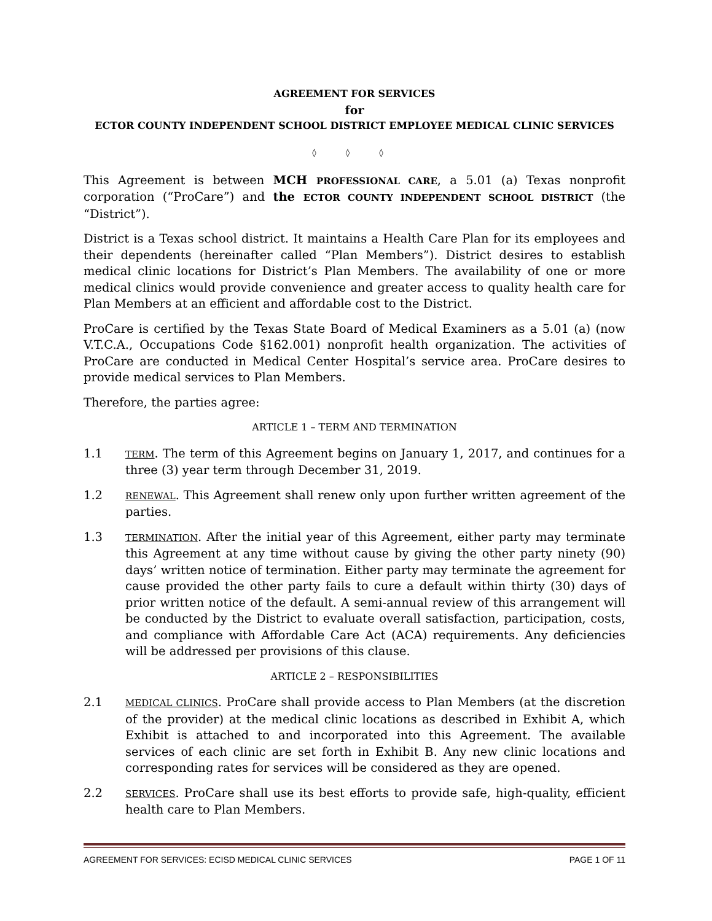AGREEMENT FOR SERVICES
for
ECTOR COUNTY INDEPENDENT SCHOOL DISTRICT EMPLOYEE MEDICAL CLINIC SERVICES
◊ ◊ ◊
This Agreement is between MCH PROFESSIONAL CARE, a 5.01 (a) Texas nonprofit corporation (“ProCare”) and the ECTOR COUNTY INDEPENDENT SCHOOL DISTRICT (the “District”).
District is a Texas school district. It maintains a Health Care Plan for its employees and their dependents (hereinafter called “Plan Members”). District desires to establish medical clinic locations for District’s Plan Members. The availability of one or more medical clinics would provide convenience and greater access to quality health care for Plan Members at an efficient and affordable cost to the District.
ProCare is certified by the Texas State Board of Medical Examiners as a 5.01 (a) (now V.T.C.A., Occupations Code §162.001) nonprofit health organization. The activities of ProCare are conducted in Medical Center Hospital’s service area. ProCare desires to provide medical services to Plan Members.
Therefore, the parties agree:
ARTICLE 1 – TERM AND TERMINATION
1.1
TERM. The term of this Agreement begins on January 1, 2017, and continues for a three (3) year term through December 31, 2019.
1.2
RENEWAL. This Agreement shall renew only upon further written agreement of the parties.
1.3
TERMINATION. After the initial year of this Agreement, either party may terminate this Agreement at any time without cause by giving the other party ninety (90) days’ written notice of termination. Either party may terminate the agreement for cause provided the other party fails to cure a default within thirty (30) days of prior written notice of the default. A semi-annual review of this arrangement will be conducted by the District to evaluate overall satisfaction, participation, costs, and compliance with Affordable Care Act (ACA) requirements. Any deficiencies will be addressed per provisions of this clause.
ARTICLE 2 – RESPONSIBILITIES
2.1
MEDICAL CLINICS. ProCare shall provide access to Plan Members (at the discretion of the provider) at the medical clinic locations as described in Exhibit A, which Exhibit is attached to and incorporated into this Agreement. The available services of each clinic are set forth in Exhibit B. Any new clinic locations and corresponding rates for services will be considered as they are opened.
2.2
SERVICES. ProCare shall use its best efforts to provide safe, high-quality, efficient health care to Plan Members.
AGREEMENT FOR SERVICES: ECISD MEDICAL CLINIC SERVICES PAGE 1 OF 11